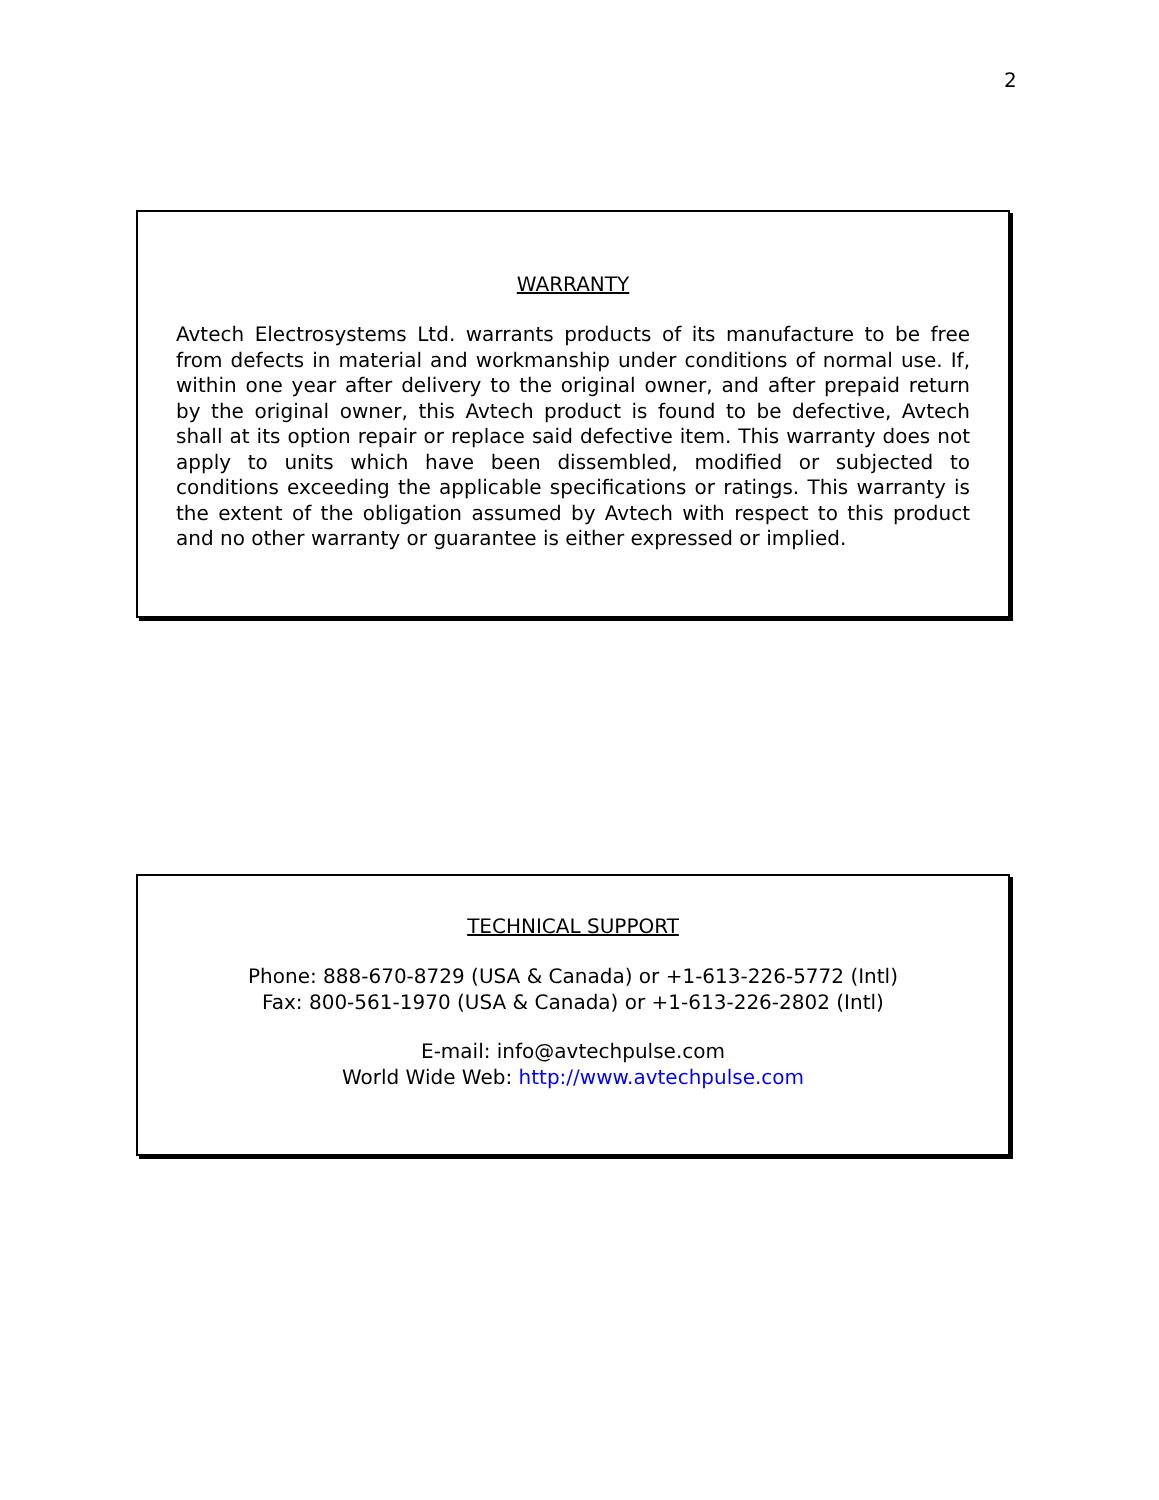2
WARRANTY
Avtech Electrosystems Ltd. warrants products of its manufacture to be free from defects in material and workmanship under conditions of normal use. If, within one year after delivery to the original owner, and after prepaid return by the original owner, this Avtech product is found to be defective, Avtech shall at its option repair or replace said defective item. This warranty does not apply to units which have been dissembled, modified or subjected to conditions exceeding the applicable specifications or ratings. This warranty is the extent of the obligation assumed by Avtech with respect to this product and no other warranty or guarantee is either expressed or implied.
TECHNICAL SUPPORT
Phone: 888-670-8729 (USA & Canada) or +1-613-226-5772 (Intl)
Fax: 800-561-1970 (USA & Canada) or +1-613-226-2802 (Intl)
E-mail: info@avtechpulse.com
World Wide Web: http://www.avtechpulse.com